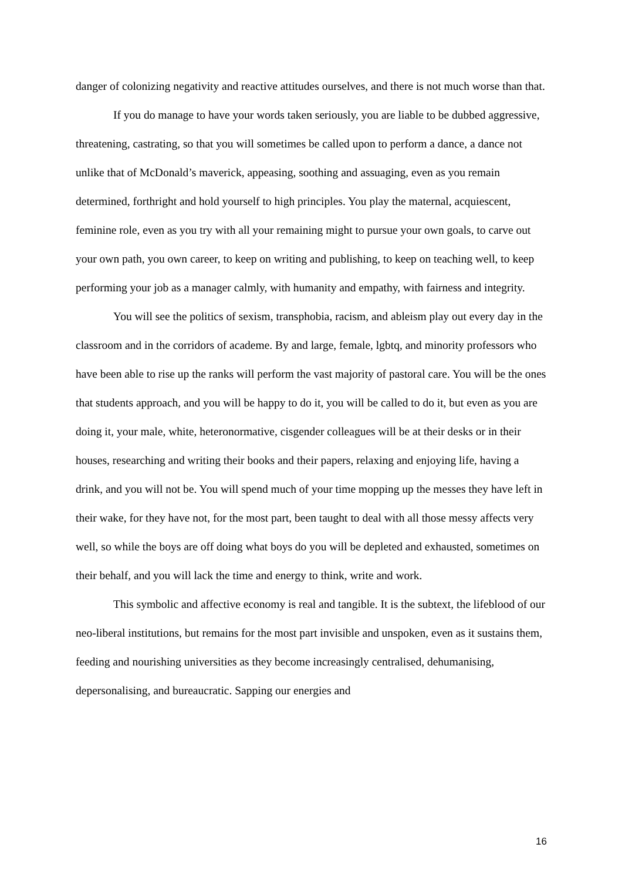danger of colonizing negativity and reactive attitudes ourselves, and there is not much worse than that.
If you do manage to have your words taken seriously, you are liable to be dubbed aggressive, threatening, castrating, so that you will sometimes be called upon to perform a dance, a dance not unlike that of McDonald’s maverick, appeasing, soothing and assuaging, even as you remain determined, forthright and hold yourself to high principles. You play the maternal, acquiescent, feminine role, even as you try with all your remaining might to pursue your own goals, to carve out your own path, you own career, to keep on writing and publishing, to keep on teaching well, to keep performing your job as a manager calmly, with humanity and empathy, with fairness and integrity.
You will see the politics of sexism, transphobia, racism, and ableism play out every day in the classroom and in the corridors of academe. By and large, female, lgbtq, and minority professors who have been able to rise up the ranks will perform the vast majority of pastoral care. You will be the ones that students approach, and you will be happy to do it, you will be called to do it, but even as you are doing it, your male, white, heteronormative, cisgender colleagues will be at their desks or in their houses, researching and writing their books and their papers, relaxing and enjoying life, having a drink, and you will not be. You will spend much of your time mopping up the messes they have left in their wake, for they have not, for the most part, been taught to deal with all those messy affects very well, so while the boys are off doing what boys do you will be depleted and exhausted, sometimes on their behalf, and you will lack the time and energy to think, write and work.
This symbolic and affective economy is real and tangible. It is the subtext, the lifeblood of our neo-liberal institutions, but remains for the most part invisible and unspoken, even as it sustains them, feeding and nourishing universities as they become increasingly centralised, dehumanising, depersonalising, and bureaucratic. Sapping our energies and
16